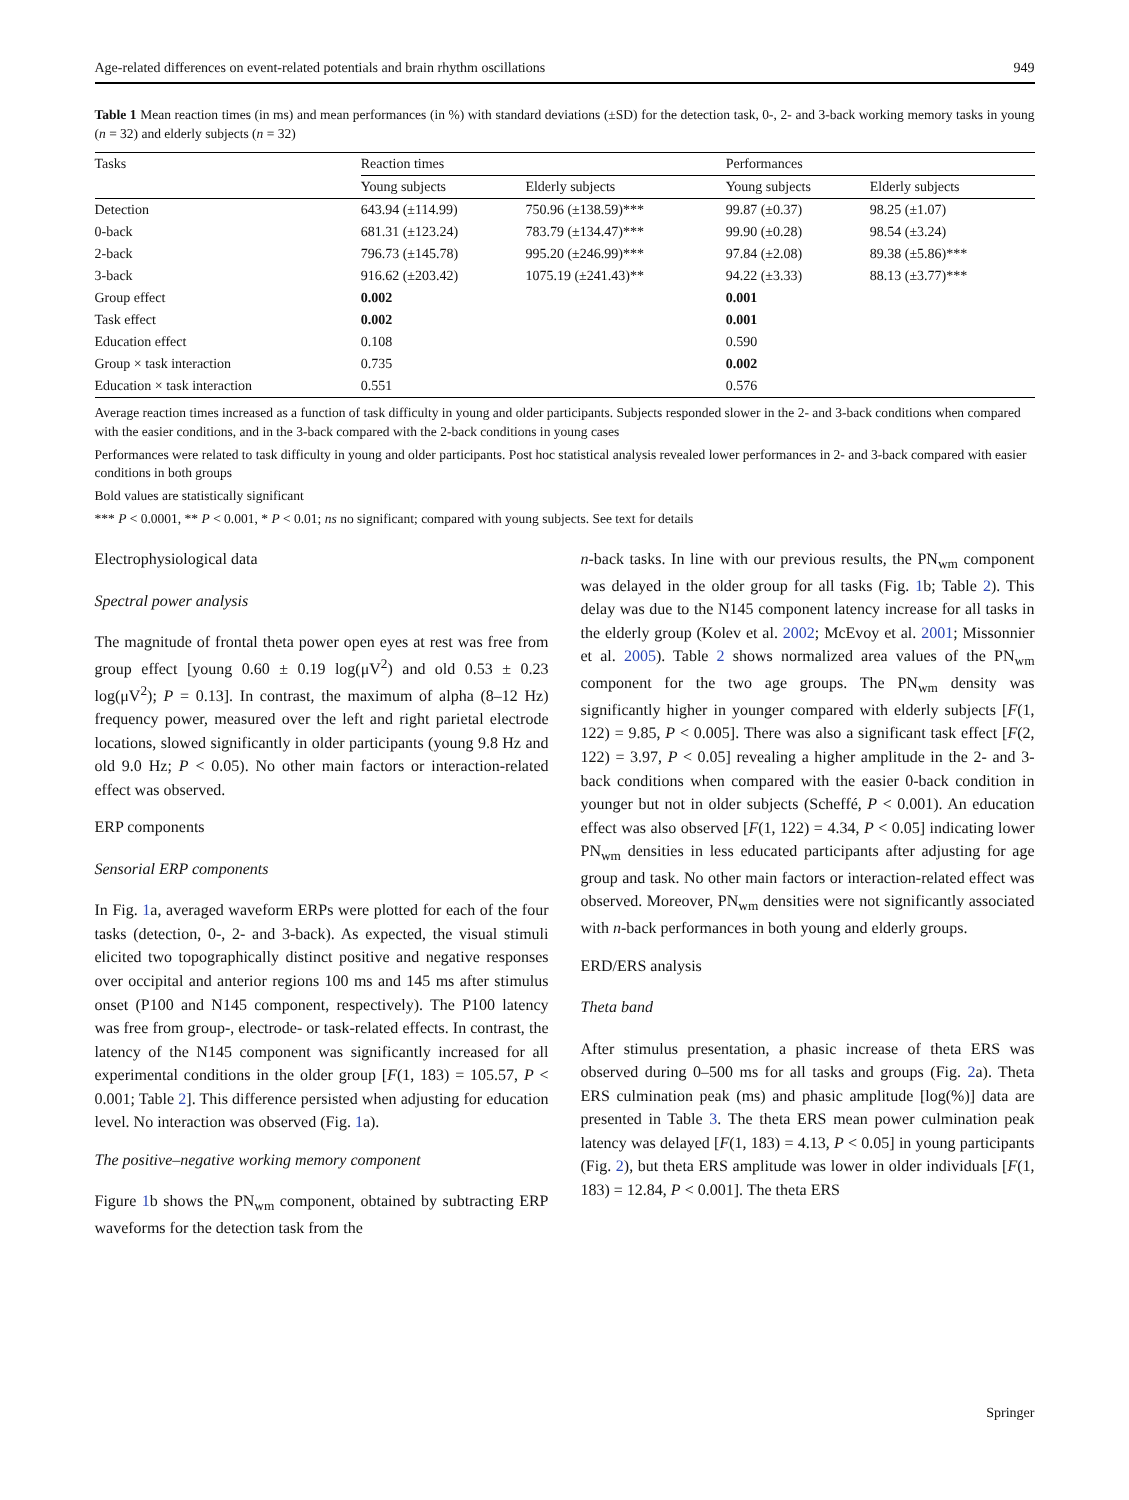Age-related differences on event-related potentials and brain rhythm oscillations 949
Table 1 Mean reaction times (in ms) and mean performances (in %) with standard deviations (±SD) for the detection task, 0-, 2- and 3-back working memory tasks in young (n = 32) and elderly subjects (n = 32)
| Tasks | Reaction times | | Performances | |
| --- | --- | --- | --- | --- |
| | Young subjects | Elderly subjects | Young subjects | Elderly subjects |
| Detection | 643.94 (±114.99) | 750.96 (±138.59)*** | 99.87 (±0.37) | 98.25 (±1.07) |
| 0-back | 681.31 (±123.24) | 783.79 (±134.47)*** | 99.90 (±0.28) | 98.54 (±3.24) |
| 2-back | 796.73 (±145.78) | 995.20 (±246.99)*** | 97.84 (±2.08) | 89.38 (±5.86)*** |
| 3-back | 916.62 (±203.42) | 1075.19 (±241.43)** | 94.22 (±3.33) | 88.13 (±3.77)*** |
| Group effect | 0.002 | | 0.001 | |
| Task effect | 0.002 | | 0.001 | |
| Education effect | 0.108 | | 0.590 | |
| Group × task interaction | 0.735 | | 0.002 | |
| Education × task interaction | 0.551 | | 0.576 | |
Average reaction times increased as a function of task difficulty in young and older participants. Subjects responded slower in the 2- and 3-back conditions when compared with the easier conditions, and in the 3-back compared with the 2-back conditions in young cases
Performances were related to task difficulty in young and older participants. Post hoc statistical analysis revealed lower performances in 2- and 3-back compared with easier conditions in both groups
Bold values are statistically significant
*** P < 0.0001, ** P < 0.001, * P < 0.01; ns no significant; compared with young subjects. See text for details
Electrophysiological data
Spectral power analysis
The magnitude of frontal theta power open eyes at rest was free from group effect [young 0.60 ± 0.19 log(μV<sup>2</sup>) and old 0.53 ± 0.23 log(μV<sup>2</sup>); P = 0.13]. In contrast, the maximum of alpha (8–12 Hz) frequency power, measured over the left and right parietal electrode locations, slowed significantly in older participants (young 9.8 Hz and old 9.0 Hz; P < 0.05). No other main factors or interaction-related effect was observed.
ERP components
Sensorial ERP components
In Fig. 1a, averaged waveform ERPs were plotted for each of the four tasks (detection, 0-, 2- and 3-back). As expected, the visual stimuli elicited two topographically distinct positive and negative responses over occipital and anterior regions 100 ms and 145 ms after stimulus onset (P100 and N145 component, respectively). The P100 latency was free from group-, electrode- or task-related effects. In contrast, the latency of the N145 component was significantly increased for all experimental conditions in the older group [F(1, 183) = 105.57, P < 0.001; Table 2]. This difference persisted when adjusting for education level. No interaction was observed (Fig. 1a).
The positive–negative working memory component
Figure 1b shows the PN<sub>wm</sub> component, obtained by subtracting ERP waveforms for the detection task from the
n-back tasks. In line with our previous results, the PN<sub>wm</sub> component was delayed in the older group for all tasks (Fig. 1b; Table 2). This delay was due to the N145 component latency increase for all tasks in the elderly group (Kolev et al. 2002; McEvoy et al. 2001; Missonnier et al. 2005). Table 2 shows normalized area values of the PN<sub>wm</sub> component for the two age groups. The PN<sub>wm</sub> density was significantly higher in younger compared with elderly subjects [F(1, 122) = 9.85, P < 0.005]. There was also a significant task effect [F(2, 122) = 3.97, P < 0.05] revealing a higher amplitude in the 2- and 3-back conditions when compared with the easier 0-back condition in younger but not in older subjects (Scheffé, P < 0.001). An education effect was also observed [F(1, 122) = 4.34, P < 0.05] indicating lower PN<sub>wm</sub> densities in less educated participants after adjusting for age group and task. No other main factors or interaction-related effect was observed. Moreover, PN<sub>wm</sub> densities were not significantly associated with n-back performances in both young and elderly groups.
ERD/ERS analysis
Theta band
After stimulus presentation, a phasic increase of theta ERS was observed during 0–500 ms for all tasks and groups (Fig. 2a). Theta ERS culmination peak (ms) and phasic amplitude [log(%)] data are presented in Table 3. The theta ERS mean power culmination peak latency was delayed [F(1, 183) = 4.13, P < 0.05] in young participants (Fig. 2), but theta ERS amplitude was lower in older individuals [F(1, 183) = 12.84, P < 0.001]. The theta ERS
Springer